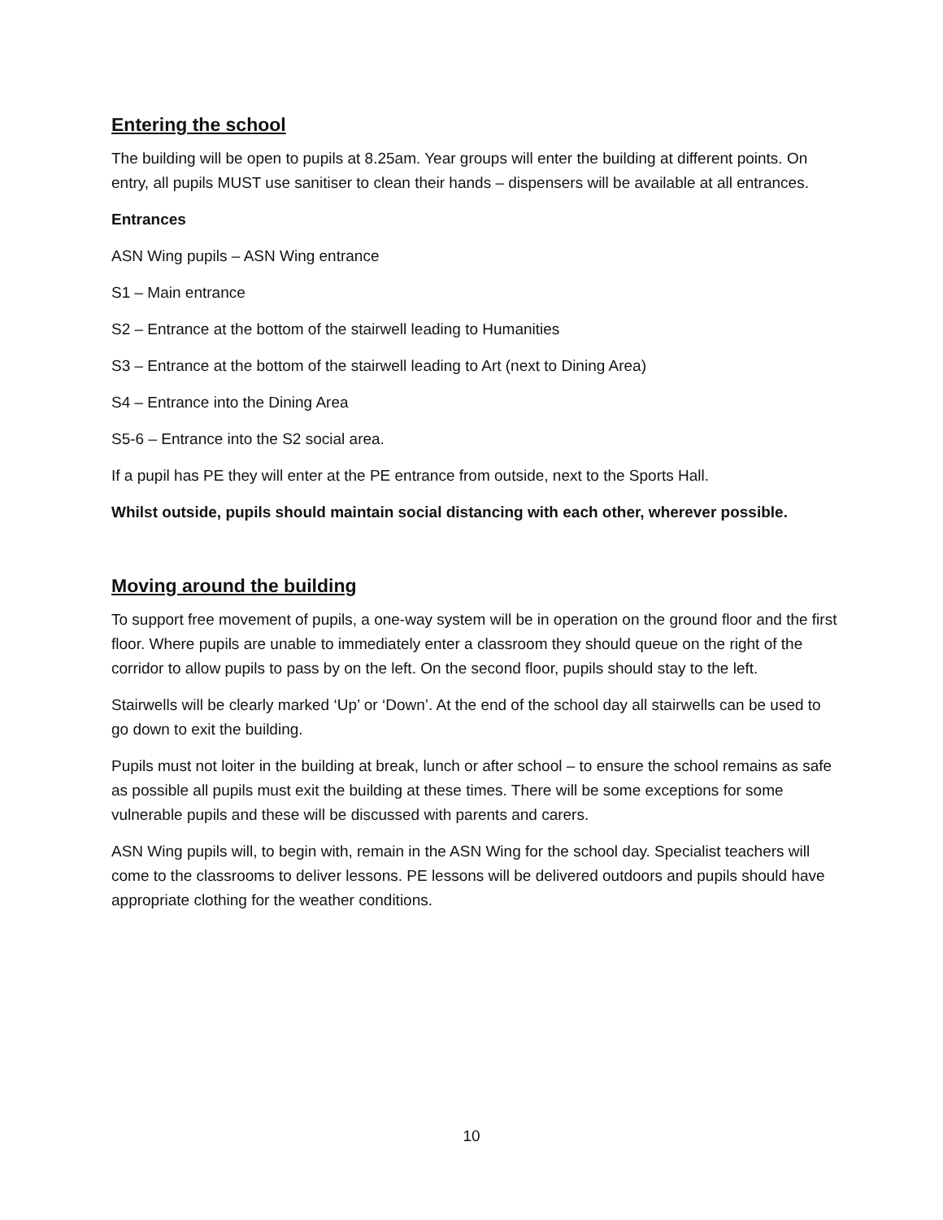Entering the school
The building will be open to pupils at 8.25am. Year groups will enter the building at different points. On entry, all pupils MUST use sanitiser to clean their hands – dispensers will be available at all entrances.
Entrances
ASN Wing pupils – ASN Wing entrance
S1 – Main entrance
S2 – Entrance at the bottom of the stairwell leading to Humanities
S3 – Entrance at the bottom of the stairwell leading to Art (next to Dining Area)
S4 – Entrance into the Dining Area
S5-6 – Entrance into the S2 social area.
If a pupil has PE they will enter at the PE entrance from outside, next to the Sports Hall.
Whilst outside, pupils should maintain social distancing with each other, wherever possible.
Moving around the building
To support free movement of pupils, a one-way system will be in operation on the ground floor and the first floor. Where pupils are unable to immediately enter a classroom they should queue on the right of the corridor to allow pupils to pass by on the left. On the second floor, pupils should stay to the left.
Stairwells will be clearly marked ‘Up’ or ‘Down’. At the end of the school day all stairwells can be used to go down to exit the building.
Pupils must not loiter in the building at break, lunch or after school – to ensure the school remains as safe as possible all pupils must exit the building at these times. There will be some exceptions for some vulnerable pupils and these will be discussed with parents and carers.
ASN Wing pupils will, to begin with, remain in the ASN Wing for the school day. Specialist teachers will come to the classrooms to deliver lessons. PE lessons will be delivered outdoors and pupils should have appropriate clothing for the weather conditions.
10